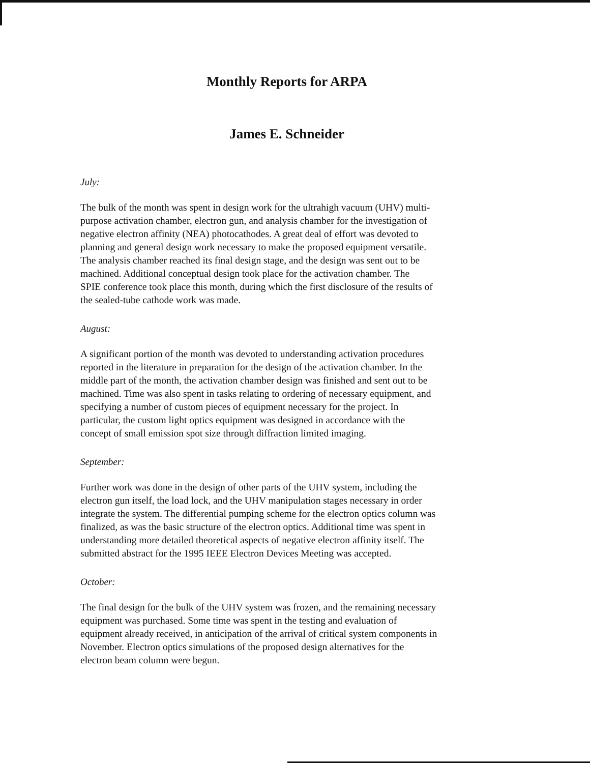Monthly Reports for ARPA
James E. Schneider
July:
The bulk of the month was spent in design work for the ultrahigh vacuum (UHV) multi-
purpose activation chamber, electron gun, and analysis chamber for the investigation of
negative electron affinity (NEA) photocathodes. A great deal of effort was devoted to
planning and general design work necessary to make the proposed equipment versatile.
The analysis chamber reached its final design stage, and the design was sent out to be
machined. Additional conceptual design took place for the activation chamber. The
SPIE conference took place this month, during which the first disclosure of the results of
the sealed-tube cathode work was made.
August:
A significant portion of the month was devoted to understanding activation procedures
reported in the literature in preparation for the design of the activation chamber. In the
middle part of the month, the activation chamber design was finished and sent out to be
machined. Time was also spent in tasks relating to ordering of necessary equipment, and
specifying a number of custom pieces of equipment necessary for the project. In
particular, the custom light optics equipment was designed in accordance with the
concept of small emission spot size through diffraction limited imaging.
September:
Further work was done in the design of other parts of the UHV system, including the
electron gun itself, the load lock, and the UHV manipulation stages necessary in order
integrate the system. The differential pumping scheme for the electron optics column was
finalized, as was the basic structure of the electron optics. Additional time was spent in
understanding more detailed theoretical aspects of negative electron affinity itself. The
submitted abstract for the 1995 IEEE Electron Devices Meeting was accepted.
October:
The final design for the bulk of the UHV system was frozen, and the remaining necessary
equipment was purchased. Some time was spent in the testing and evaluation of
equipment already received, in anticipation of the arrival of critical system components in
November. Electron optics simulations of the proposed design alternatives for the
electron beam column were begun.